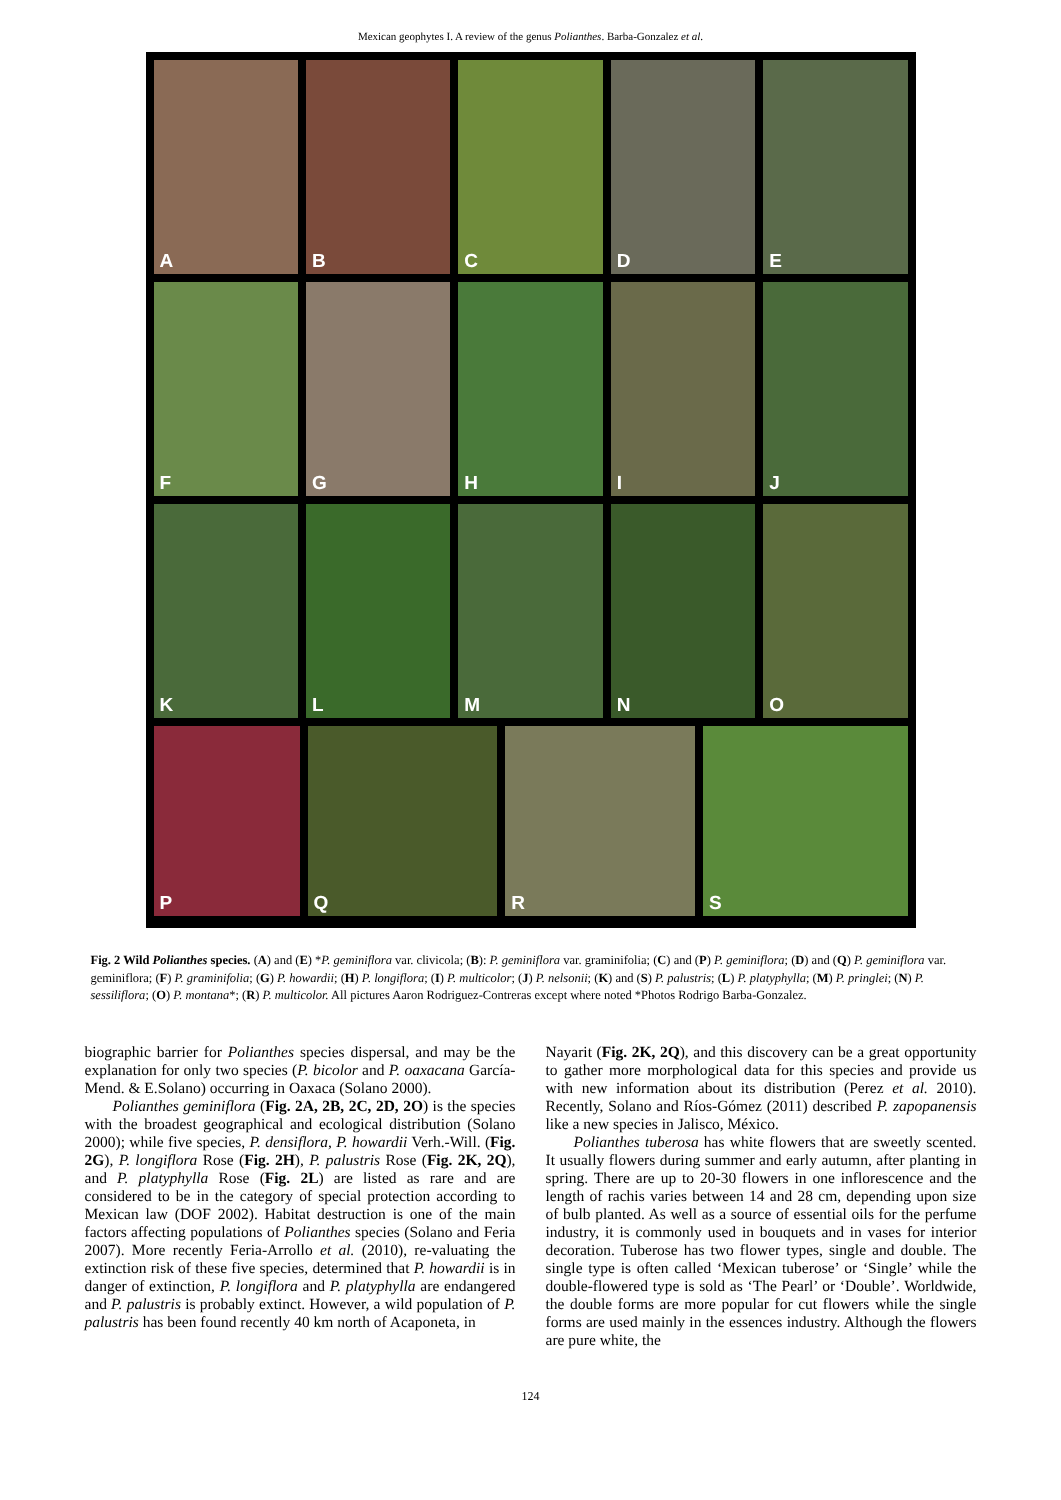Mexican geophytes I. A review of the genus Polianthes. Barba-Gonzalez et al.
A
B
C
D
E
F
G
H
I
J
K
L
M
N
O
P
Q
R
S
Fig. 2 Wild Polianthes species. (A) and (E) *P. geminiflora var. clivicola; (B): P. geminiflora var. graminifolia; (C) and (P) P. geminiflora; (D) and (Q) P. geminiflora var. geminiflora; (F) P. graminifolia; (G) P. howardii; (H) P. longiflora; (I) P. multicolor; (J) P. nelsonii; (K) and (S) P. palustris; (L) P. platyphylla; (M) P. pringlei; (N) P. sessiliflora; (O) P. montana*; (R) P. multicolor. All pictures Aaron Rodriguez-Contreras except where noted *Photos Rodrigo Barba-Gonzalez.
biographic barrier for Polianthes species dispersal, and may be the explanation for only two species (P. bicolor and P. oaxacana García-Mend. & E.Solano) occurring in Oaxaca (Solano 2000).
Polianthes geminiflora (Fig. 2A, 2B, 2C, 2D, 2O) is the species with the broadest geographical and ecological distribution (Solano 2000); while five species, P. densiflora, P. howardii Verh.-Will. (Fig. 2G), P. longiflora Rose (Fig. 2H), P. palustris Rose (Fig. 2K, 2Q), and P. platyphylla Rose (Fig. 2L) are listed as rare and are considered to be in the category of special protection according to Mexican law (DOF 2002). Habitat destruction is one of the main factors affecting populations of Polianthes species (Solano and Feria 2007). More recently Feria-Arrollo et al. (2010), re-valuating the extinction risk of these five species, determined that P. howardii is in danger of extinction, P. longiflora and P. platyphylla are endangered and P. palustris is probably extinct. However, a wild population of P. palustris has been found recently 40 km north of Acaponeta, in
Nayarit (Fig. 2K, 2Q), and this discovery can be a great opportunity to gather more morphological data for this species and provide us with new information about its distribution (Perez et al. 2010). Recently, Solano and Ríos-Gómez (2011) described P. zapopanensis like a new species in Jalisco, México.
Polianthes tuberosa has white flowers that are sweetly scented. It usually flowers during summer and early autumn, after planting in spring. There are up to 20-30 flowers in one inflorescence and the length of rachis varies between 14 and 28 cm, depending upon size of bulb planted. As well as a source of essential oils for the perfume industry, it is commonly used in bouquets and in vases for interior decoration. Tuberose has two flower types, single and double. The single type is often called ‘Mexican tuberose’ or ‘Single’ while the double-flowered type is sold as ‘The Pearl’ or ‘Double’. Worldwide, the double forms are more popular for cut flowers while the single forms are used mainly in the essences industry. Although the flowers are pure white, the
124